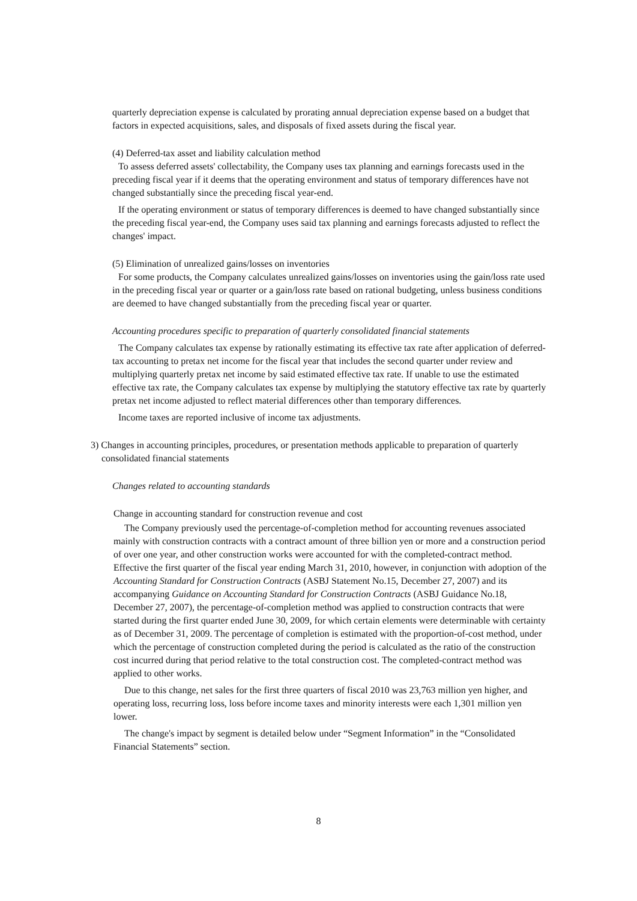quarterly depreciation expense is calculated by prorating annual depreciation expense based on a budget that factors in expected acquisitions, sales, and disposals of fixed assets during the fiscal year.
(4) Deferred-tax asset and liability calculation method
To assess deferred assets' collectability, the Company uses tax planning and earnings forecasts used in the preceding fiscal year if it deems that the operating environment and status of temporary differences have not changed substantially since the preceding fiscal year-end.
If the operating environment or status of temporary differences is deemed to have changed substantially since the preceding fiscal year-end, the Company uses said tax planning and earnings forecasts adjusted to reflect the changes' impact.
(5) Elimination of unrealized gains/losses on inventories
For some products, the Company calculates unrealized gains/losses on inventories using the gain/loss rate used in the preceding fiscal year or quarter or a gain/loss rate based on rational budgeting, unless business conditions are deemed to have changed substantially from the preceding fiscal year or quarter.
Accounting procedures specific to preparation of quarterly consolidated financial statements
The Company calculates tax expense by rationally estimating its effective tax rate after application of deferred-tax accounting to pretax net income for the fiscal year that includes the second quarter under review and multiplying quarterly pretax net income by said estimated effective tax rate. If unable to use the estimated effective tax rate, the Company calculates tax expense by multiplying the statutory effective tax rate by quarterly pretax net income adjusted to reflect material differences other than temporary differences.
Income taxes are reported inclusive of income tax adjustments.
3) Changes in accounting principles, procedures, or presentation methods applicable to preparation of quarterly consolidated financial statements
Changes related to accounting standards
Change in accounting standard for construction revenue and cost
The Company previously used the percentage-of-completion method for accounting revenues associated mainly with construction contracts with a contract amount of three billion yen or more and a construction period of over one year, and other construction works were accounted for with the completed-contract method. Effective the first quarter of the fiscal year ending March 31, 2010, however, in conjunction with adoption of the Accounting Standard for Construction Contracts (ASBJ Statement No.15, December 27, 2007) and its accompanying Guidance on Accounting Standard for Construction Contracts (ASBJ Guidance No.18, December 27, 2007), the percentage-of-completion method was applied to construction contracts that were started during the first quarter ended June 30, 2009, for which certain elements were determinable with certainty as of December 31, 2009. The percentage of completion is estimated with the proportion-of-cost method, under which the percentage of construction completed during the period is calculated as the ratio of the construction cost incurred during that period relative to the total construction cost. The completed-contract method was applied to other works.
Due to this change, net sales for the first three quarters of fiscal 2010 was 23,763 million yen higher, and operating loss, recurring loss, loss before income taxes and minority interests were each 1,301 million yen lower.
The change's impact by segment is detailed below under “Segment Information” in the “Consolidated Financial Statements” section.
8